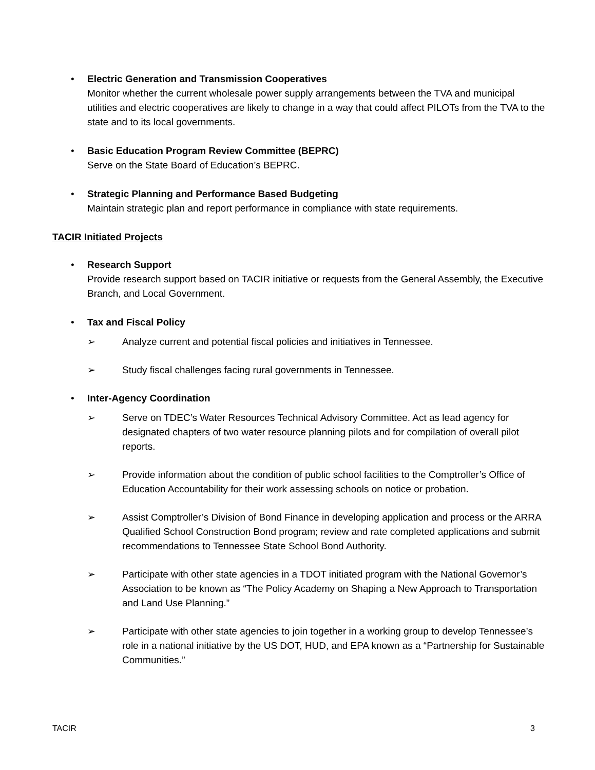• Electric Generation and Transmission Cooperatives
Monitor whether the current wholesale power supply arrangements between the TVA and municipal utilities and electric cooperatives are likely to change in a way that could affect PILOTs from the TVA to the state and to its local governments.
• Basic Education Program Review Committee (BEPRC)
Serve on the State Board of Education’s BEPRC.
• Strategic Planning and Performance Based Budgeting
Maintain strategic plan and report performance in compliance with state requirements.
TACIR Initiated Projects
• Research Support
Provide research support based on TACIR initiative or requests from the General Assembly, the Executive Branch, and Local Government.
• Tax and Fiscal Policy
➢ Analyze current and potential fiscal policies and initiatives in Tennessee.
➢ Study fiscal challenges facing rural governments in Tennessee.
• Inter-Agency Coordination
➢ Serve on TDEC’s Water Resources Technical Advisory Committee. Act as lead agency for designated chapters of two water resource planning pilots and for compilation of overall pilot reports.
➢ Provide information about the condition of public school facilities to the Comptroller’s Office of Education Accountability for their work assessing schools on notice or probation.
➢ Assist Comptroller’s Division of Bond Finance in developing application and process or the ARRA Qualified School Construction Bond program; review and rate completed applications and submit recommendations to Tennessee State School Bond Authority.
➢ Participate with other state agencies in a TDOT initiated program with the National Governor’s Association to be known as “The Policy Academy on Shaping a New Approach to Transportation and Land Use Planning.”
➢ Participate with other state agencies to join together in a working group to develop Tennessee’s role in a national initiative by the US DOT, HUD, and EPA known as a “Partnership for Sustainable Communities.”
TACIR 3